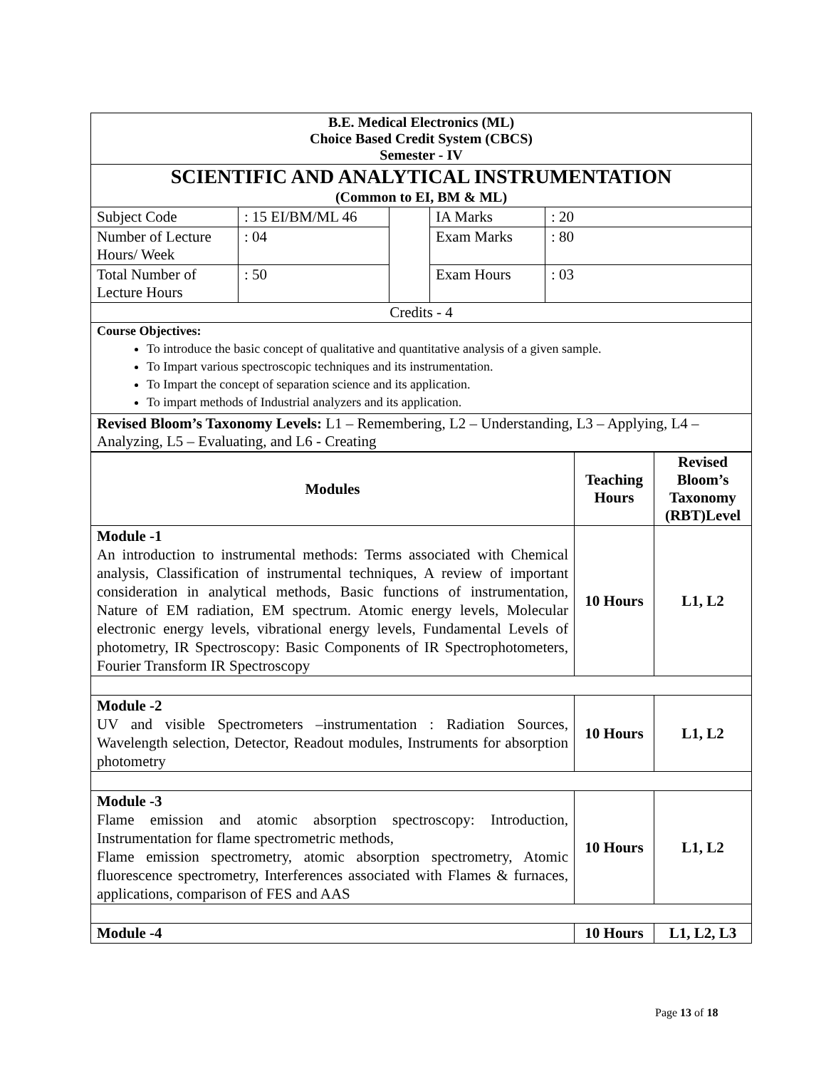| B.E. Medical Electronics (ML) Choice Based Credit System (CBCS) Semester - IV | | | | |
| SCIENTIFIC AND ANALYTICAL INSTRUMENTATION (Common to EI, BM & ML) | | | | |
| Subject Code | : 15 EI/BM/ML 46 | | IA Marks | : 20 |
| Number of Lecture Hours/ Week | : 04 | | Exam Marks | : 80 |
| Total Number of Lecture Hours | : 50 | | Exam Hours | : 03 |
| Credits - 4 | | | | |
| Course Objectives: To introduce the basic concept of qualitative and quantitative analysis of a given sample. To Impart various spectroscopic techniques and its instrumentation. To Impart the concept of separation science and its application. To impart methods of Industrial analyzers and its application. | | | | |
| Revised Bloom’s Taxonomy Levels: L1 – Remembering, L2 – Understanding, L3 – Applying, L4 – Analyzing, L5 – Evaluating, and L6 - Creating | | | | |
| Modules | Teaching Hours | Revised Bloom’s Taxonomy (RBT)Level |
| --- | --- | --- |
| Module -1 An introduction to instrumental methods: Terms associated with Chemical analysis, Classification of instrumental techniques, A review of important consideration in analytical methods, Basic functions of instrumentation, Nature of EM radiation, EM spectrum. Atomic energy levels, Molecular electronic energy levels, vibrational energy levels, Fundamental Levels of photometry, IR Spectroscopy: Basic Components of IR Spectrophotometers, Fourier Transform IR Spectroscopy | 10 Hours | L1, L2 |
| Module -2 UV and visible Spectrometers –instrumentation : Radiation Sources, Wavelength selection, Detector, Readout modules, Instruments for absorption photometry | 10 Hours | L1, L2 |
| Module -3 Flame emission and atomic absorption spectroscopy: Introduction, Instrumentation for flame spectrometric methods, Flame emission spectrometry, atomic absorption spectrometry, Atomic fluorescence spectrometry, Interferences associated with Flames & furnaces, applications, comparison of FES and AAS | 10 Hours | L1, L2 |
| Module -4 | 10 Hours | L1, L2, L3 |
Page 13 of 18